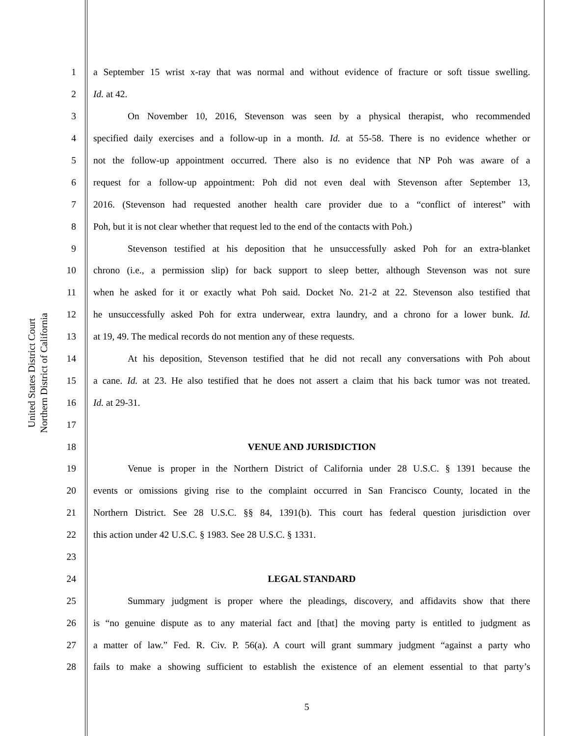United States District Court
Northern District of California
1 a September 15 wrist x-ray that was normal and without evidence of fracture or soft tissue swelling.
2 Id. at 42.
3 On November 10, 2016, Stevenson was seen by a physical therapist, who recommended
4 specified daily exercises and a follow-up in a month. Id. at 55-58. There is no evidence whether or
5 not the follow-up appointment occurred. There also is no evidence that NP Poh was aware of a
6 request for a follow-up appointment: Poh did not even deal with Stevenson after September 13,
7 2016. (Stevenson had requested another health care provider due to a “conflict of interest” with
8 Poh, but it is not clear whether that request led to the end of the contacts with Poh.)
9 Stevenson testified at his deposition that he unsuccessfully asked Poh for an extra-blanket
10 chrono (i.e., a permission slip) for back support to sleep better, although Stevenson was not sure
11 when he asked for it or exactly what Poh said. Docket No. 21-2 at 22. Stevenson also testified that
12 he unsuccessfully asked Poh for extra underwear, extra laundry, and a chrono for a lower bunk. Id.
13 at 19, 49. The medical records do not mention any of these requests.
14 At his deposition, Stevenson testified that he did not recall any conversations with Poh about
15 a cane. Id. at 23. He also testified that he does not assert a claim that his back tumor was not treated.
16 Id. at 29-31.
17
18 VENUE AND JURISDICTION
19 Venue is proper in the Northern District of California under 28 U.S.C. § 1391 because the
20 events or omissions giving rise to the complaint occurred in San Francisco County, located in the
21 Northern District. See 28 U.S.C. §§ 84, 1391(b). This court has federal question jurisdiction over
22 this action under 42 U.S.C. § 1983. See 28 U.S.C. § 1331.
23
24 LEGAL STANDARD
25 Summary judgment is proper where the pleadings, discovery, and affidavits show that there
26 is “no genuine dispute as to any material fact and [that] the moving party is entitled to judgment as
27 a matter of law.” Fed. R. Civ. P. 56(a). A court will grant summary judgment “against a party who
28 fails to make a showing sufficient to establish the existence of an element essential to that party’s
5